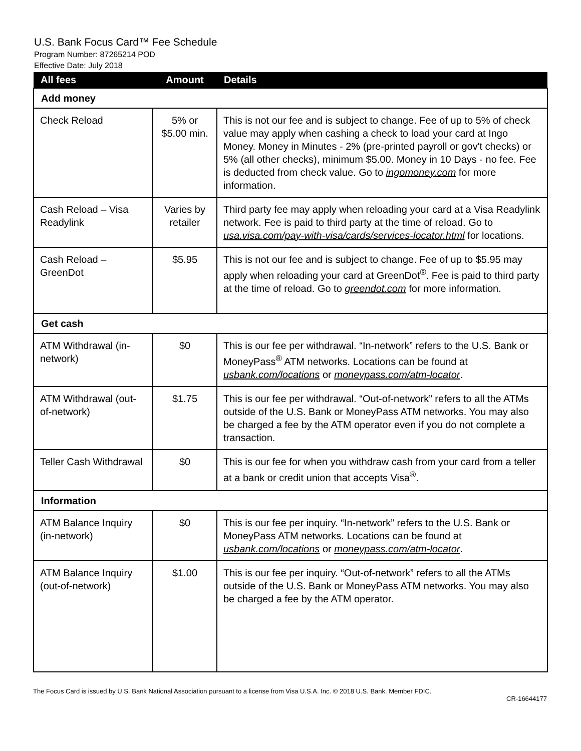U.S. Bank Focus Card™ Fee Schedule
Program Number: 87265214 POD
Effective Date: July 2018
| All fees | Amount | Details |
| --- | --- | --- |
| Add money | | |
| Check Reload | 5% or $5.00 min. | This is not our fee and is subject to change. Fee of up to 5% of check value may apply when cashing a check to load your card at Ingo Money. Money in Minutes - 2% (pre-printed payroll or gov't checks) or 5% (all other checks), minimum $5.00. Money in 10 Days - no fee. Fee is deducted from check value. Go to ingomoney.com for more information. |
| Cash Reload – Visa Readylink | Varies by retailer | Third party fee may apply when reloading your card at a Visa Readylink network. Fee is paid to third party at the time of reload. Go to usa.visa.com/pay-with-visa/cards/services-locator.html for locations. |
| Cash Reload – GreenDot | $5.95 | This is not our fee and is subject to change. Fee of up to $5.95 may apply when reloading your card at GreenDot<sup>®</sup>. Fee is paid to third party at the time of reload. Go to greendot.com for more information. |
| Get cash | | |
| ATM Withdrawal (in-network) | $0 | This is our fee per withdrawal. “In-network” refers to the U.S. Bank or MoneyPass<sup>®</sup> ATM networks. Locations can be found at usbank.com/locations or moneypass.com/atm-locator . |
| ATM Withdrawal (out-of-network) | $1.75 | This is our fee per withdrawal. “Out-of-network” refers to all the ATMs outside of the U.S. Bank or MoneyPass ATM networks. You may also be charged a fee by the ATM operator even if you do not complete a transaction. |
| Teller Cash Withdrawal | $0 | This is our fee for when you withdraw cash from your card from a teller at a bank or credit union that accepts Visa<sup>®</sup>. |
| Information | | |
| ATM Balance Inquiry (in-network) | $0 | This is our fee per inquiry. “In-network” refers to the U.S. Bank or MoneyPass ATM networks. Locations can be found at usbank.com/locations or moneypass.com/atm-locator . |
| ATM Balance Inquiry (out-of-network) | $1.00 | This is our fee per inquiry. “Out-of-network” refers to all the ATMs outside of the U.S. Bank or MoneyPass ATM networks. You may also be charged a fee by the ATM operator. |
The Focus Card is issued by U.S. Bank National Association pursuant to a license from Visa U.S.A. Inc. © 2018 U.S. Bank. Member FDIC.
CR-16644177